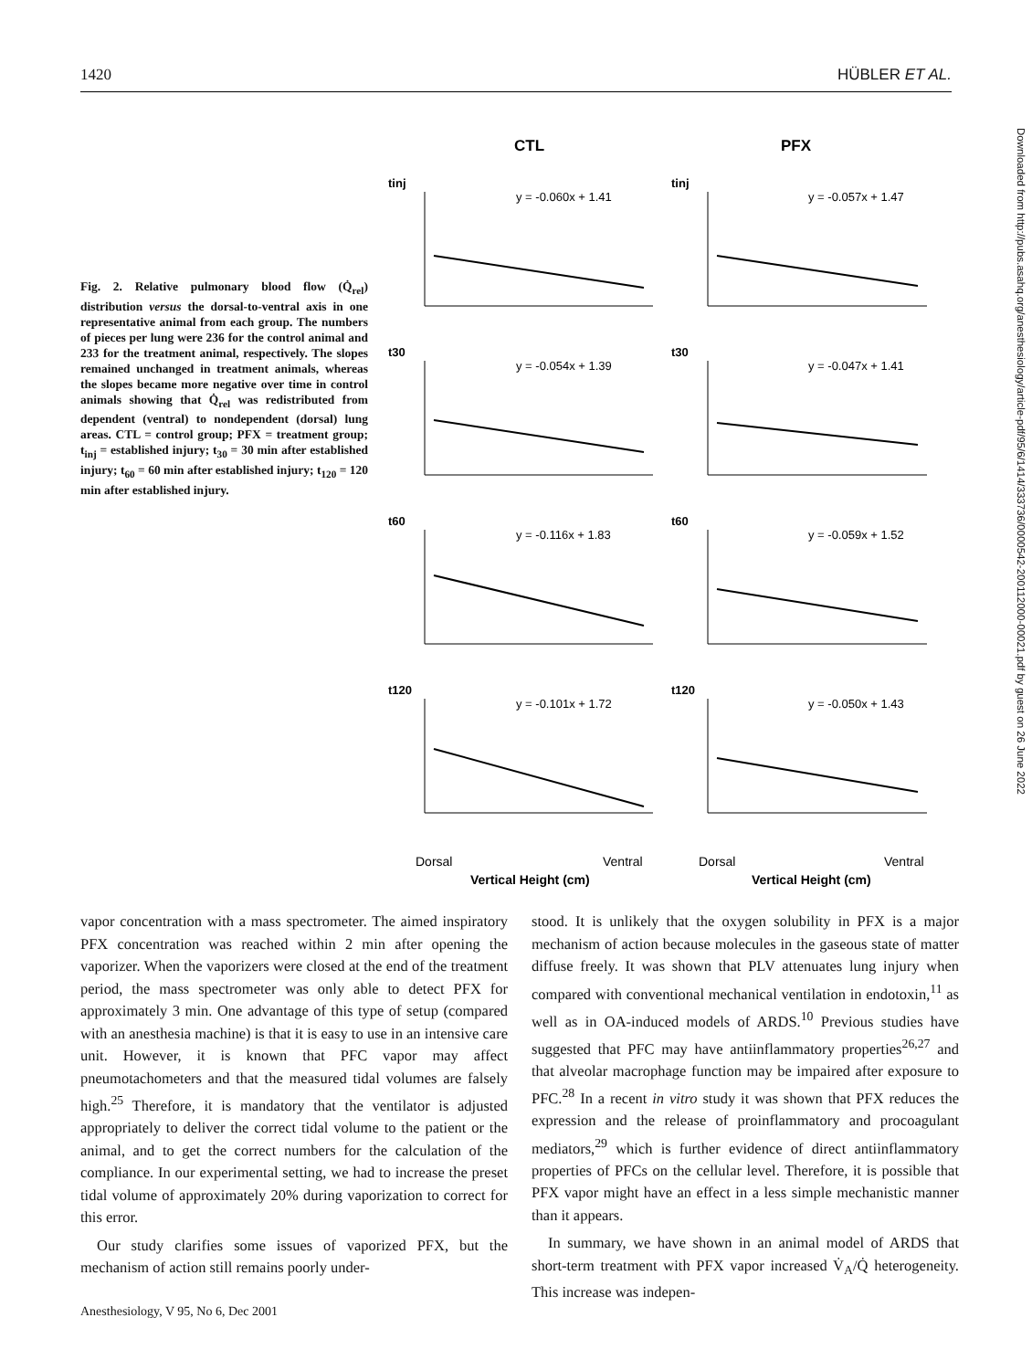1420 HÜBLER ET AL.
Fig. 2. Relative pulmonary blood flow (Q̇<sub>rel</sub>) distribution versus the dorsal-to-ventral axis in one representative animal from each group. The numbers of pieces per lung were 236 for the control animal and 233 for the treatment animal, respectively. The slopes remained unchanged in treatment animals, whereas the slopes became more negative over time in control animals showing that Q̇<sub>rel</sub> was redistributed from dependent (ventral) to nondependent (dorsal) lung areas. CTL = control group; PFX = treatment group; t<sub>inj</sub> = established injury; t<sub>30</sub> = 30 min after established injury; t<sub>60</sub> = 60 min after established injury; t<sub>120</sub> = 120 min after established injury.
CTL
PFX
tinj
y = -0.060x + 1.41
tinj
y = -0.057x + 1.47
t30
y = -0.054x + 1.39
t30
y = -0.047x + 1.41
t60
y = -0.116x + 1.83
t60
y = -0.059x + 1.52
t120
y = -0.101x + 1.72
t120
y = -0.050x + 1.43
Dorsal
Ventral
Vertical Height (cm)
Dorsal
Ventral
Vertical Height (cm)
Downloaded from http://pubs.asahq.org/anesthesiology/article-pdf/95/6/1414/333736/0000542-200112000-00021.pdf by guest on 26 June 2022
vapor concentration with a mass spectrometer. The aimed inspiratory PFX concentration was reached within 2 min after opening the vaporizer. When the vaporizers were closed at the end of the treatment period, the mass spectrometer was only able to detect PFX for approximately 3 min. One advantage of this type of setup (compared with an anesthesia machine) is that it is easy to use in an intensive care unit. However, it is known that PFC vapor may affect pneumotachometers and that the measured tidal volumes are falsely high.<sup>25</sup> Therefore, it is mandatory that the ventilator is adjusted appropriately to deliver the correct tidal volume to the patient or the animal, and to get the correct numbers for the calculation of the compliance. In our experimental setting, we had to increase the preset tidal volume of approximately 20% during vaporization to correct for this error.
Our study clarifies some issues of vaporized PFX, but the mechanism of action still remains poorly under-
stood. It is unlikely that the oxygen solubility in PFX is a major mechanism of action because molecules in the gaseous state of matter diffuse freely. It was shown that PLV attenuates lung injury when compared with conventional mechanical ventilation in endotoxin,<sup>11</sup> as well as in OA-induced models of ARDS.<sup>10</sup> Previous studies have suggested that PFC may have antiinflammatory properties<sup>26,27</sup> and that alveolar macrophage function may be impaired after exposure to PFC.<sup>28</sup> In a recent in vitro study it was shown that PFX reduces the expression and the release of proinflammatory and procoagulant mediators,<sup>29</sup> which is further evidence of direct antiinflammatory properties of PFCs on the cellular level. Therefore, it is possible that PFX vapor might have an effect in a less simple mechanistic manner than it appears.
In summary, we have shown in an animal model of ARDS that short-term treatment with PFX vapor increased V̇<sub>A</sub>/Q̇ heterogeneity. This increase was indepen-
Anesthesiology, V 95, No 6, Dec 2001